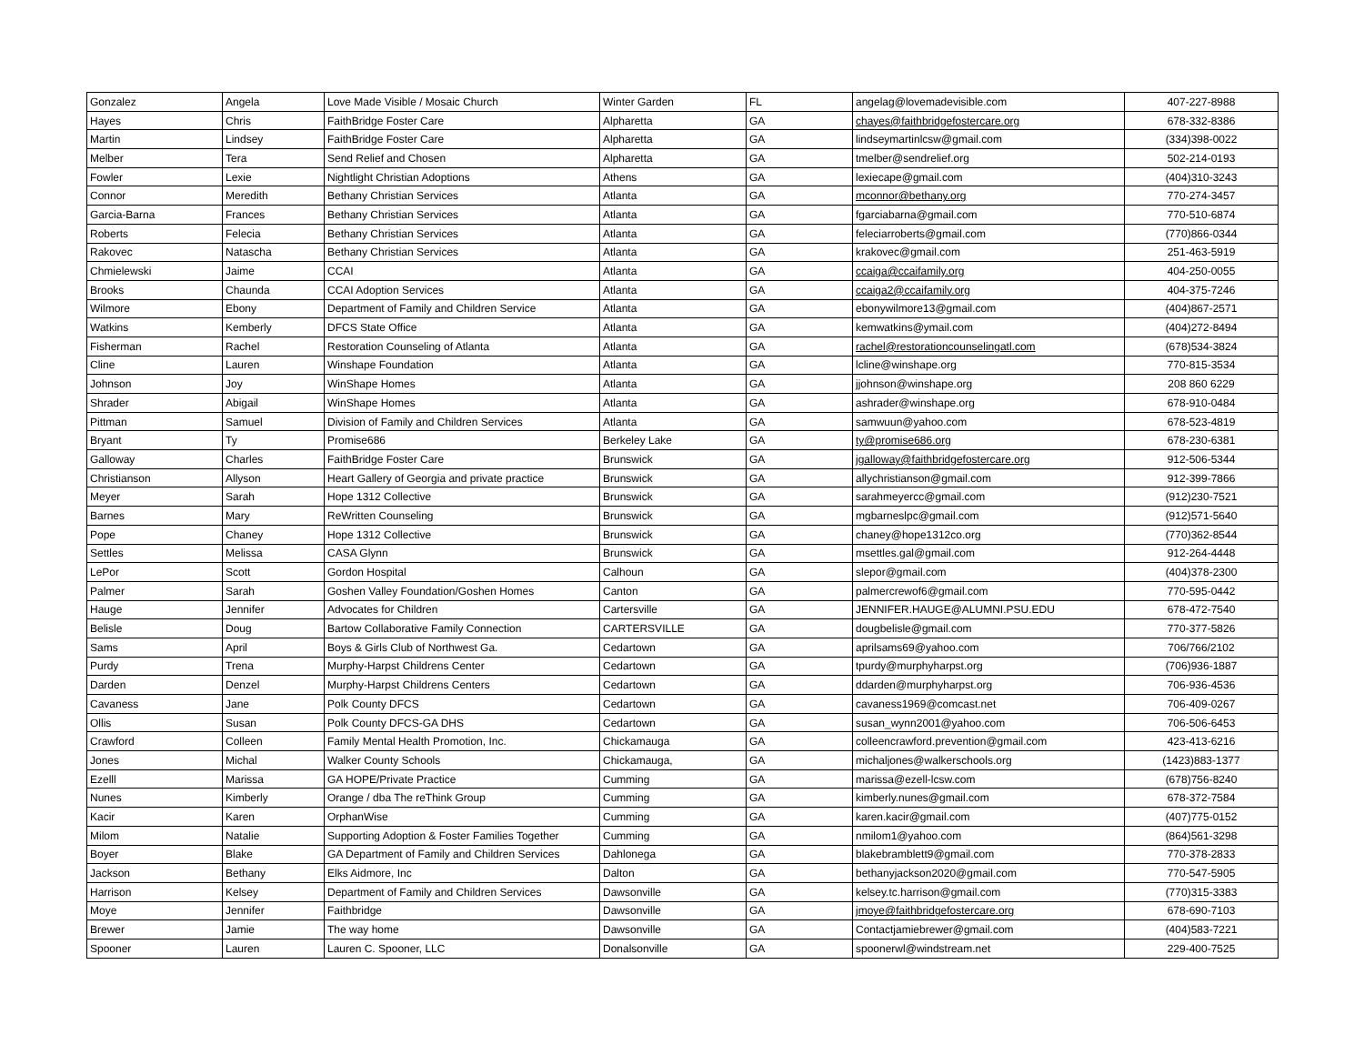| Gonzalez | Angela | Love Made Visible / Mosaic Church | Winter Garden | FL | angelag@lovemadevisible.com | 407-227-8988 |
| Hayes | Chris | FaithBridge Foster Care | Alpharetta | GA | chayes@faithbridgefostercare.org | 678-332-8386 |
| Martin | Lindsey | FaithBridge Foster Care | Alpharetta | GA | lindseymartinlcsw@gmail.com | (334)398-0022 |
| Melber | Tera | Send Relief and Chosen | Alpharetta | GA | tmelber@sendrelief.org | 502-214-0193 |
| Fowler | Lexie | Nightlight Christian Adoptions | Athens | GA | lexiecape@gmail.com | (404)310-3243 |
| Connor | Meredith | Bethany Christian Services | Atlanta | GA | mconnor@bethany.org | 770-274-3457 |
| Garcia-Barna | Frances | Bethany Christian Services | Atlanta | GA | fgarciabarna@gmail.com | 770-510-6874 |
| Roberts | Felecia | Bethany Christian Services | Atlanta | GA | feleciarroberts@gmail.com | (770)866-0344 |
| Rakovec | Natascha | Bethany Christian Services | Atlanta | GA | krakovec@gmail.com | 251-463-5919 |
| Chmielewski | Jaime | CCAI | Atlanta | GA | ccaiga@ccaifamily.org | 404-250-0055 |
| Brooks | Chaunda | CCAI Adoption Services | Atlanta | GA | ccaiga2@ccaifamily.org | 404-375-7246 |
| Wilmore | Ebony | Department of Family and Children Service | Atlanta | GA | ebonywilmore13@gmail.com | (404)867-2571 |
| Watkins | Kemberly | DFCS State Office | Atlanta | GA | kemwatkins@ymail.com | (404)272-8494 |
| Fisherman | Rachel | Restoration Counseling of Atlanta | Atlanta | GA | rachel@restorationcounselingatl.com | (678)534-3824 |
| Cline | Lauren | Winshape Foundation | Atlanta | GA | lcline@winshape.org | 770-815-3534 |
| Johnson | Joy | WinShape Homes | Atlanta | GA | jjohnson@winshape.org | 208 860 6229 |
| Shrader | Abigail | WinShape Homes | Atlanta | GA | ashrader@winshape.org | 678-910-0484 |
| Pittman | Samuel | Division of Family and Children Services | Atlanta | GA | samwuun@yahoo.com | 678-523-4819 |
| Bryant | Ty | Promise686 | Berkeley Lake | GA | ty@promise686.org | 678-230-6381 |
| Galloway | Charles | FaithBridge Foster Care | Brunswick | GA | jgalloway@faithbridgefostercare.org | 912-506-5344 |
| Christianson | Allyson | Heart Gallery of Georgia and private practice | Brunswick | GA | allychristianson@gmail.com | 912-399-7866 |
| Meyer | Sarah | Hope 1312 Collective | Brunswick | GA | sarahmeyercc@gmail.com | (912)230-7521 |
| Barnes | Mary | ReWritten Counseling | Brunswick | GA | mgbarneslpc@gmail.com | (912)571-5640 |
| Pope | Chaney | Hope 1312 Collective | Brunswick | GA | chaney@hope1312co.org | (770)362-8544 |
| Settles | Melissa | CASA Glynn | Brunswick | GA | msettles.gal@gmail.com | 912-264-4448 |
| LePor | Scott | Gordon Hospital | Calhoun | GA | slepor@gmail.com | (404)378-2300 |
| Palmer | Sarah | Goshen Valley Foundation/Goshen Homes | Canton | GA | palmercrewof6@gmail.com | 770-595-0442 |
| Hauge | Jennifer | Advocates for Children | Cartersville | GA | JENNIFER.HAUGE@ALUMNI.PSU.EDU | 678-472-7540 |
| Belisle | Doug | Bartow Collaborative Family Connection | CARTERSVILLE | GA | dougbelisle@gmail.com | 770-377-5826 |
| Sams | April | Boys & Girls Club of Northwest Ga. | Cedartown | GA | aprilsams69@yahoo.com | 706/766/2102 |
| Purdy | Trena | Murphy-Harpst Childrens Center | Cedartown | GA | tpurdy@murphyharpst.org | (706)936-1887 |
| Darden | Denzel | Murphy-Harpst Childrens Centers | Cedartown | GA | ddarden@murphyharpst.org | 706-936-4536 |
| Cavaness | Jane | Polk County DFCS | Cedartown | GA | cavaness1969@comcast.net | 706-409-0267 |
| Ollis | Susan | Polk County DFCS-GA DHS | Cedartown | GA | susan_wynn2001@yahoo.com | 706-506-6453 |
| Crawford | Colleen | Family Mental Health Promotion, Inc. | Chickamauga | GA | colleencrawford.prevention@gmail.com | 423-413-6216 |
| Jones | Michal | Walker County Schools | Chickamauga, | GA | michaljones@walkerschools.org | (1423)883-1377 |
| Ezelll | Marissa | GA HOPE/Private Practice | Cumming | GA | marissa@ezell-lcsw.com | (678)756-8240 |
| Nunes | Kimberly | Orange / dba The reThink Group | Cumming | GA | kimberly.nunes@gmail.com | 678-372-7584 |
| Kacir | Karen | OrphanWise | Cumming | GA | karen.kacir@gmail.com | (407)775-0152 |
| Milom | Natalie | Supporting Adoption & Foster Families Together | Cumming | GA | nmilom1@yahoo.com | (864)561-3298 |
| Boyer | Blake | GA Department of Family and Children Services | Dahlonega | GA | blakebramblett9@gmail.com | 770-378-2833 |
| Jackson | Bethany | Elks Aidmore, Inc | Dalton | GA | bethanyjackson2020@gmail.com | 770-547-5905 |
| Harrison | Kelsey | Department of Family and Children Services | Dawsonville | GA | kelsey.tc.harrison@gmail.com | (770)315-3383 |
| Moye | Jennifer | Faithbridge | Dawsonville | GA | jmoye@faithbridgefostercare.org | 678-690-7103 |
| Brewer | Jamie | The way home | Dawsonville | GA | Contactjamiebrewer@gmail.com | (404)583-7221 |
| Spooner | Lauren | Lauren C. Spooner, LLC | Donalsonville | GA | spoonerwl@windstream.net | 229-400-7525 |